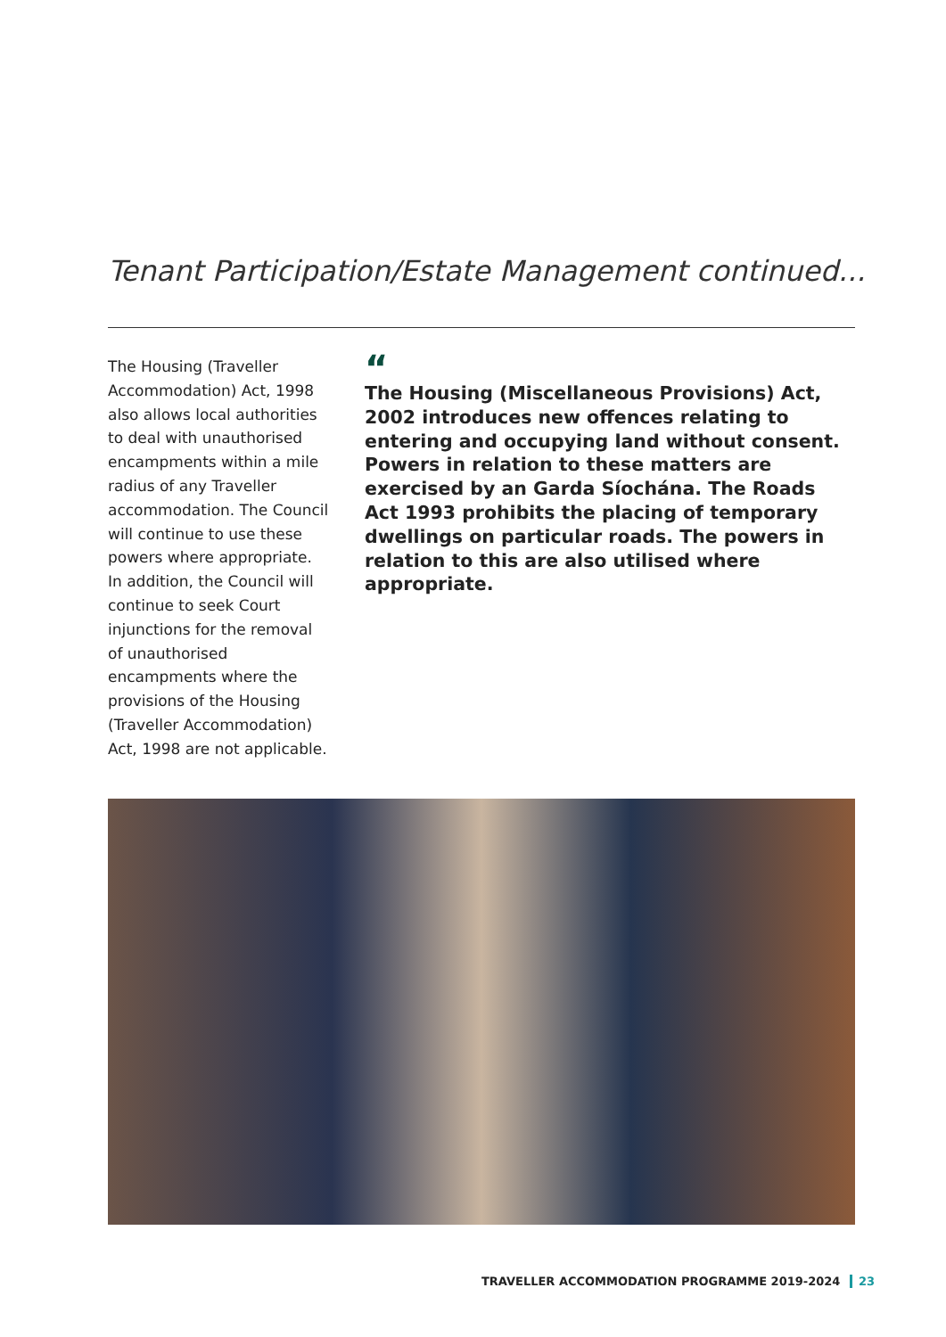Tenant Participation/Estate Management continued...
The Housing (Traveller Accommodation) Act, 1998 also allows local authorities to deal with unauthorised encampments within a mile radius of any Traveller accommodation. The Council will continue to use these powers where appropriate. In addition, the Council will continue to seek Court injunctions for the removal of unauthorised encampments where the provisions of the Housing (Traveller Accommodation) Act, 1998 are not applicable.
“
The Housing (Miscellaneous Provisions) Act, 2002 introduces new offences relating to entering and occupying land without consent. Powers in relation to these matters are exercised by an Garda Síochána. The Roads Act 1993 prohibits the placing of temporary dwellings on particular roads. The powers in relation to this are also utilised where appropriate.
TRAVELLER ACCOMMODATION PROGRAMME 2019-2024 23